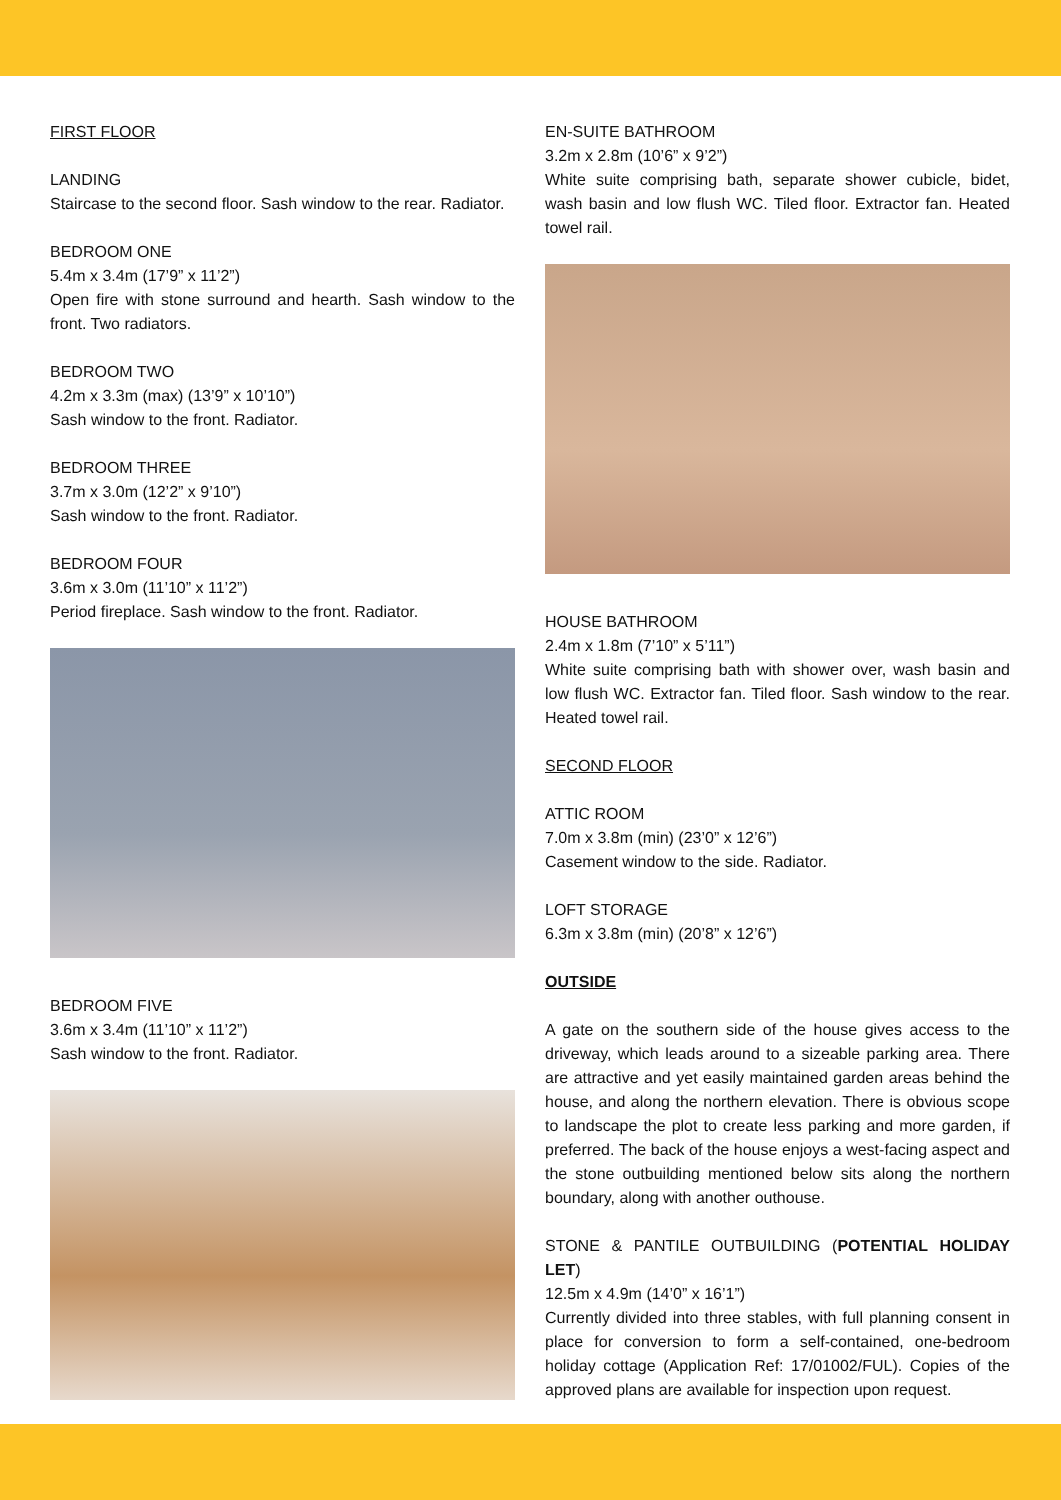FIRST FLOOR
LANDING
Staircase to the second floor. Sash window to the rear. Radiator.
BEDROOM ONE
5.4m x 3.4m (17’9” x 11’2”)
Open fire with stone surround and hearth. Sash window to the front. Two radiators.
BEDROOM TWO
4.2m x 3.3m (max) (13’9” x 10’10”)
Sash window to the front. Radiator.
BEDROOM THREE
3.7m x 3.0m (12’2” x 9’10”)
Sash window to the front. Radiator.
BEDROOM FOUR
3.6m x 3.0m (11’10” x 11’2”)
Period fireplace. Sash window to the front. Radiator.
BEDROOM FIVE
3.6m x 3.4m (11’10” x 11’2”)
Sash window to the front. Radiator.
EN-SUITE BATHROOM
3.2m x 2.8m (10’6” x 9’2”)
White suite comprising bath, separate shower cubicle, bidet, wash basin and low flush WC. Tiled floor. Extractor fan. Heated towel rail.
HOUSE BATHROOM
2.4m x 1.8m (7’10” x 5’11”)
White suite comprising bath with shower over, wash basin and low flush WC. Extractor fan. Tiled floor. Sash window to the rear. Heated towel rail.
SECOND FLOOR
ATTIC ROOM
7.0m x 3.8m (min) (23’0” x 12’6”)
Casement window to the side. Radiator.
LOFT STORAGE
6.3m x 3.8m (min) (20’8” x 12’6”)
OUTSIDE
A gate on the southern side of the house gives access to the driveway, which leads around to a sizeable parking area. There are attractive and yet easily maintained garden areas behind the house, and along the northern elevation. There is obvious scope to landscape the plot to create less parking and more garden, if preferred. The back of the house enjoys a west-facing aspect and the stone outbuilding mentioned below sits along the northern boundary, along with another outhouse.
STONE & PANTILE OUTBUILDING (POTENTIAL HOLIDAY LET)
12.5m x 4.9m (14’0” x 16’1”)
Currently divided into three stables, with full planning consent in place for conversion to form a self-contained, one-bedroom holiday cottage (Application Ref: 17/01002/FUL). Copies of the approved plans are available for inspection upon request.